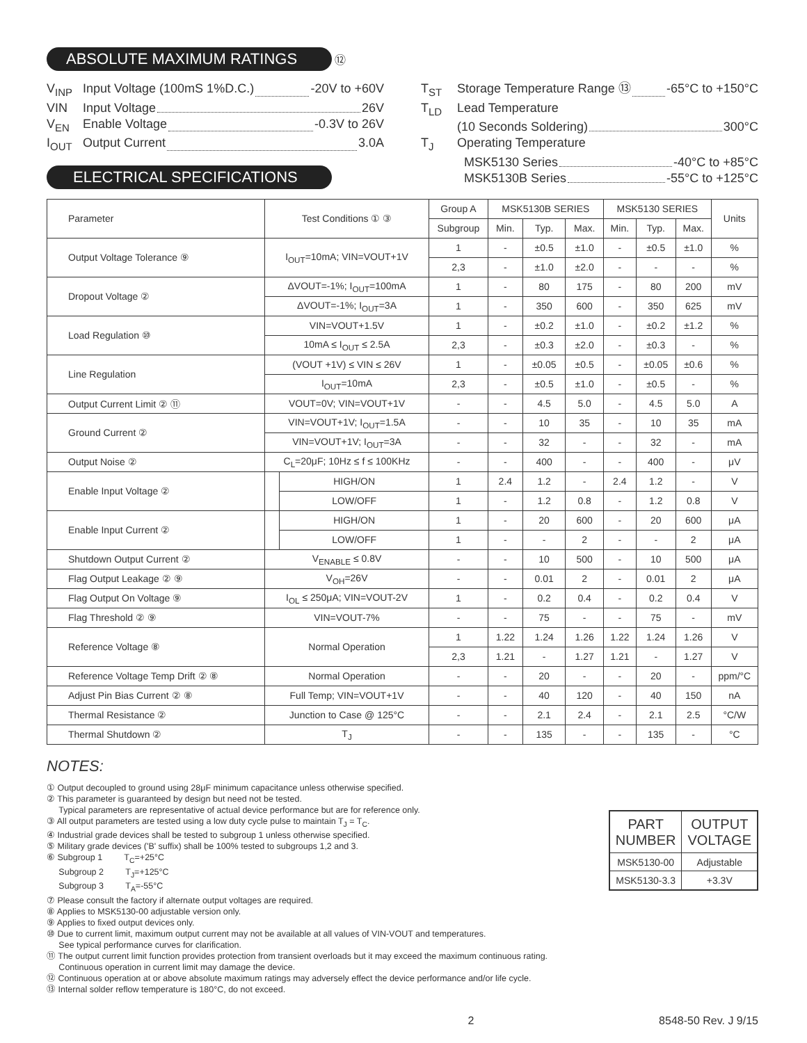ABSOLUTE MAXIMUM RATINGS ⑫
V<sub>INP</sub> Input Voltage (100mS 1%D.C.) -20V to +60V
VIN Input Voltage 26V
V<sub>EN</sub> Enable Voltage -0.3V to 26V
I<sub>OUT</sub> Output Current 3.0A
T<sub>ST</sub> Storage Temperature Range ⑬ -65°C to +150°C
T<sub>LD</sub> Lead Temperature
(10 Seconds Soldering) 300°C
T<sub>J</sub> Operating Temperature
MSK5130 Series -40°C to +85°C
MSK5130B Series -55°C to +125°C
ELECTRICAL SPECIFICATIONS
| Parameter | Test Conditions ① ③ | | Group A | MSK5130B SERIES | | | MSK5130 SERIES | | | Units |
| --- | --- | --- | --- | --- | --- | --- | --- | --- | --- | --- |
| | | | Subgroup | Min. | Typ. | Max. | Min. | Typ. | Max. | |
| Output Voltage Tolerance ⑨ | I<sub>OUT</sub>=10mA; VIN=VOUT+1V | | 1 | - | ±0.5 | ±1.0 | - | ±0.5 | ±1.0 | % |
| | | | 2,3 | - | ±1.0 | ±2.0 | - | - | - | % |
| Dropout Voltage ② | ΔVOUT=-1%; I<sub>OUT</sub>=100mA | | 1 | - | 80 | 175 | - | 80 | 200 | mV |
| | ΔVOUT=-1%; I<sub>OUT</sub>=3A | | 1 | - | 350 | 600 | - | 350 | 625 | mV |
| Load Regulation ⑩ | VIN=VOUT+1.5V | | 1 | - | ±0.2 | ±1.0 | - | ±0.2 | ±1.2 | % |
| | 10mA ≤ I<sub>OUT</sub> ≤ 2.5A | | 2,3 | - | ±0.3 | ±2.0 | - | ±0.3 | - | % |
| Line Regulation | (VOUT +1V) ≤ VIN ≤ 26V | | 1 | - | ±0.05 | ±0.5 | - | ±0.05 | ±0.6 | % |
| | I<sub>OUT</sub>=10mA | | 2,3 | - | ±0.5 | ±1.0 | - | ±0.5 | - | % |
| Output Current Limit ② ⑪ | VOUT=0V; VIN=VOUT+1V | | - | - | 4.5 | 5.0 | - | 4.5 | 5.0 | A |
| Ground Current ② | VIN=VOUT+1V; I<sub>OUT</sub>=1.5A | | - | - | 10 | 35 | - | 10 | 35 | mA |
| | VIN=VOUT+1V; I<sub>OUT</sub>=3A | | - | - | 32 | - | - | 32 | - | mA |
| Output Noise ② | C<sub>L</sub>=20μF; 10Hz ≤ f ≤ 100KHz | | - | - | 400 | - | - | 400 | - | μV |
| Enable Input Voltage ② | | HIGH/ON | 1 | 2.4 | 1.2 | - | 2.4 | 1.2 | - | V |
| | | LOW/OFF | 1 | - | 1.2 | 0.8 | - | 1.2 | 0.8 | V |
| Enable Input Current ② | | HIGH/ON | 1 | - | 20 | 600 | - | 20 | 600 | μA |
| | | LOW/OFF | 1 | - | - | 2 | - | - | 2 | μA |
| Shutdown Output Current ② | V<sub>ENABLE</sub> ≤ 0.8V | | - | - | 10 | 500 | - | 10 | 500 | μA |
| Flag Output Leakage ② ⑨ | V<sub>OH</sub>=26V | | - | - | 0.01 | 2 | - | 0.01 | 2 | μA |
| Flag Output On Voltage ⑨ | I<sub>OL</sub> ≤ 250μA; VIN=VOUT-2V | | 1 | - | 0.2 | 0.4 | - | 0.2 | 0.4 | V |
| Flag Threshold ② ⑨ | VIN=VOUT-7% | | - | - | 75 | - | - | 75 | - | mV |
| Reference Voltage ⑧ | Normal Operation | | 1 | 1.22 | 1.24 | 1.26 | 1.22 | 1.24 | 1.26 | V |
| | | | 2,3 | 1.21 | - | 1.27 | 1.21 | - | 1.27 | V |
| Reference Voltage Temp Drift ② ⑧ | Normal Operation | | - | - | 20 | - | - | 20 | - | ppm/°C |
| Adjust Pin Bias Current ② ⑧ | Full Temp; VIN=VOUT+1V | | - | - | 40 | 120 | - | 40 | 150 | nA |
| Thermal Resistance ② | Junction to Case @ 125°C | | - | - | 2.1 | 2.4 | - | 2.1 | 2.5 | °C/W |
| Thermal Shutdown ② | T<sub>J</sub> | | - | - | 135 | - | - | 135 | - | °C |
NOTES:
① Output decoupled to ground using 28μF minimum capacitance unless otherwise specified.
② This parameter is guaranteed by design but need not be tested.
Typical parameters are representative of actual device performance but are for reference only.
③ All output parameters are tested using a low duty cycle pulse to maintain T<sub>J</sub> = T<sub>C</sub>.
④ Industrial grade devices shall be tested to subgroup 1 unless otherwise specified.
⑤ Military grade devices ('B' suffix) shall be 100% tested to subgroups 1,2 and 3.
⑥ Subgroup 1 T<sub>C</sub>=+25°C
Subgroup 2 T<sub>J</sub>=+125°C
Subgroup 3 T<sub>A</sub>=-55°C
⑦ Please consult the factory if alternate output voltages are required.
⑧ Applies to MSK5130-00 adjustable version only.
⑨ Applies to fixed output devices only.
⑩ Due to current limit, maximum output current may not be available at all values of VIN-VOUT and temperatures.
See typical performance curves for clarification.
⑪ The output current limit function provides protection from transient overloads but it may exceed the maximum continuous rating.
Continuous operation in current limit may damage the device.
⑫ Continuous operation at or above absolute maximum ratings may adversely effect the device performance and/or life cycle.
⑬ Internal solder reflow temperature is 180°C, do not exceed.
| PART NUMBER | OUTPUT VOLTAGE |
| --- | --- |
| MSK5130-00 | Adjustable |
| MSK5130-3.3 | +3.3V |
2 8548-50 Rev. J 9/15